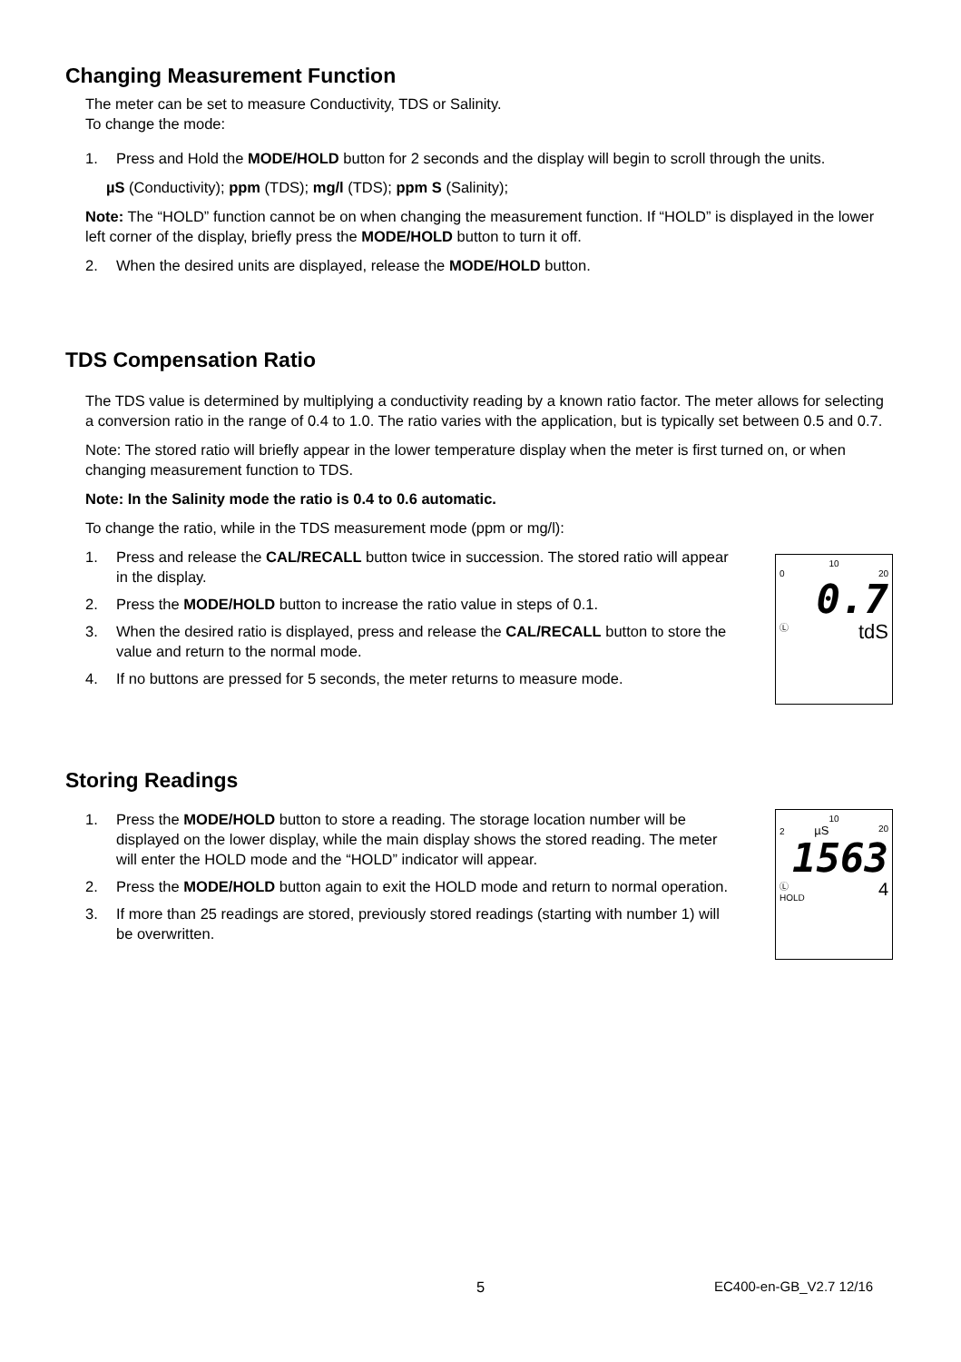Changing Measurement Function
The meter can be set to measure Conductivity, TDS or Salinity.
To change the mode:
1. Press and Hold the MODE/HOLD button for 2 seconds and the display will begin to scroll through the units.
µS (Conductivity); ppm (TDS); mg/l (TDS); ppm S (Salinity);
Note: The “HOLD” function cannot be on when changing the measurement function. If “HOLD” is displayed in the lower left corner of the display, briefly press the MODE/HOLD button to turn it off.
2. When the desired units are displayed, release the MODE/HOLD button.
TDS Compensation Ratio
The TDS value is determined by multiplying a conductivity reading by a known ratio factor. The meter allows for selecting a conversion ratio in the range of 0.4 to 1.0. The ratio varies with the application, but is typically set between 0.5 and 0.7.
Note: The stored ratio will briefly appear in the lower temperature display when the meter is first turned on, or when changing measurement function to TDS.
Note: In the Salinity mode the ratio is 0.4 to 0.6 automatic.
To change the ratio, while in the TDS measurement mode (ppm or mg/l):
1. Press and release the CAL/RECALL button twice in succession. The stored ratio will appear in the display.
2. Press the MODE/HOLD button to increase the ratio value in steps of 0.1.
3. When the desired ratio is displayed, press and release the CAL/RECALL button to store the value and return to the normal mode.
4. If no buttons are pressed for 5 seconds, the meter returns to measure mode.
10
0 20
0.7
Ⓛ tdS
Storing Readings
1. Press the MODE/HOLD button to store a reading. The storage location number will be displayed on the lower display, while the main display shows the stored reading. The meter will enter the HOLD mode and the “HOLD” indicator will appear.
2. Press the MODE/HOLD button again to exit the HOLD mode and return to normal operation.
3. If more than 25 readings are stored, previously stored readings (starting with number 1) will be overwritten.
10
2 µS 20
1563
Ⓛ 4
HOLD
5 EC400-en-GB_V2.7 12/16